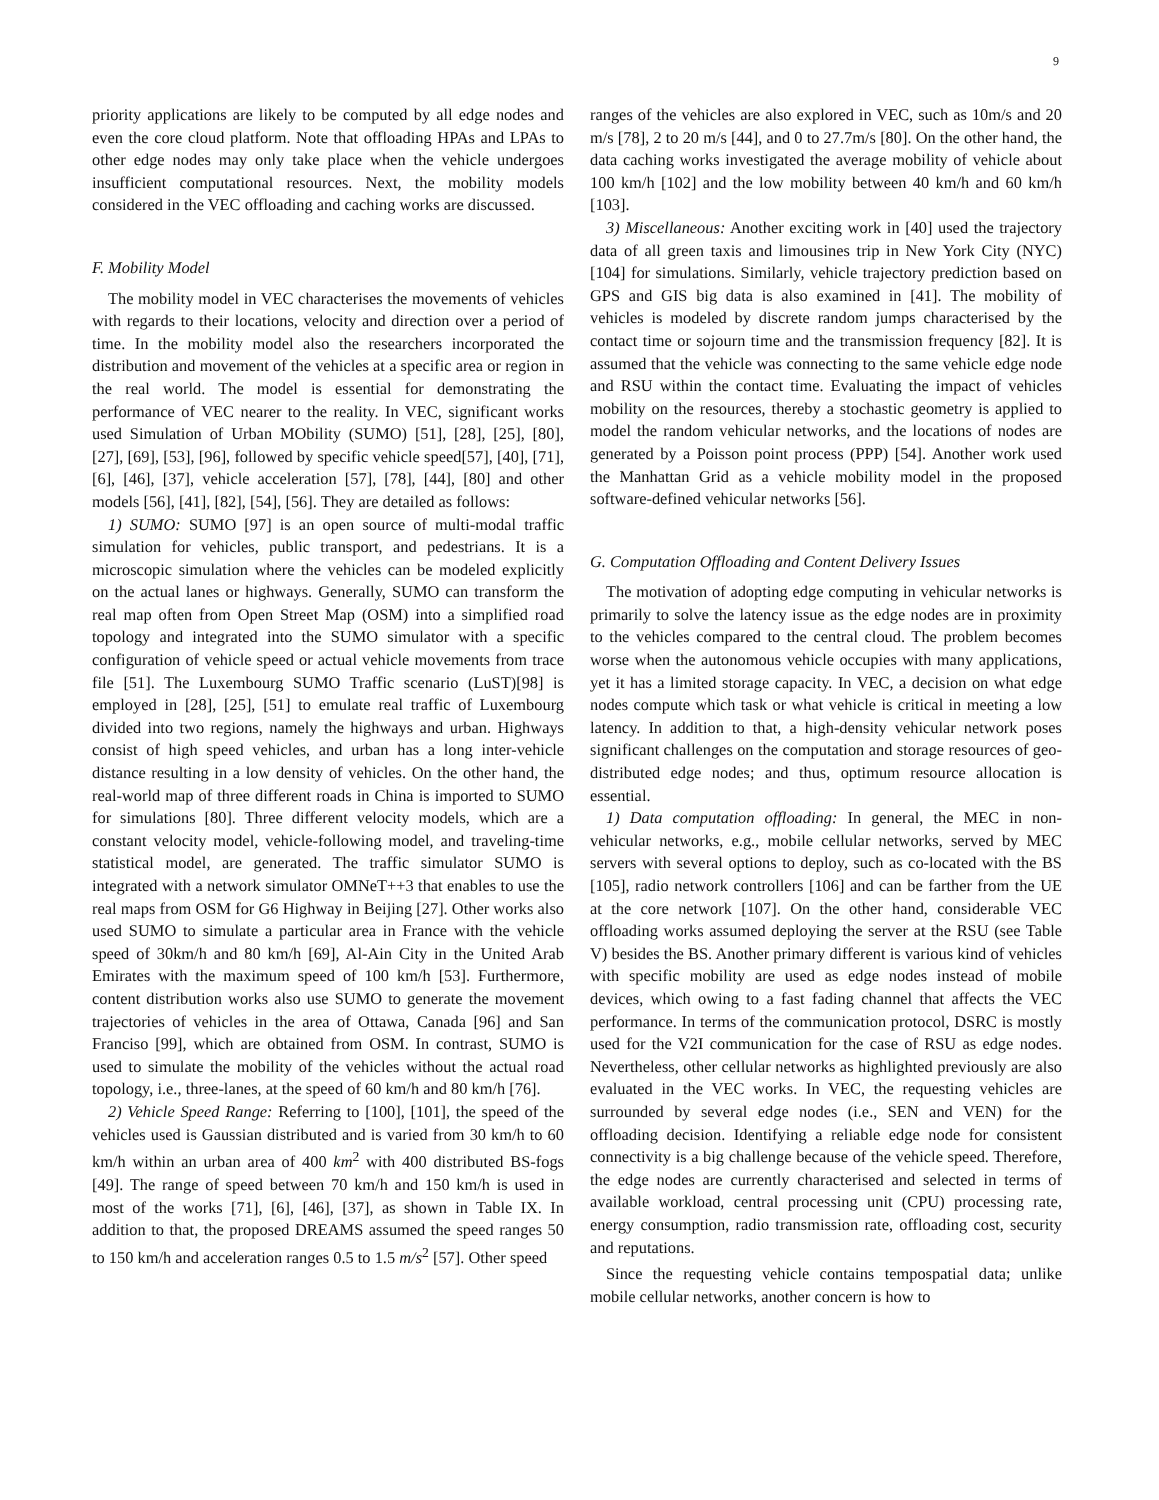9
priority applications are likely to be computed by all edge nodes and even the core cloud platform. Note that offloading HPAs and LPAs to other edge nodes may only take place when the vehicle undergoes insufficient computational resources. Next, the mobility models considered in the VEC offloading and caching works are discussed.
F. Mobility Model
The mobility model in VEC characterises the movements of vehicles with regards to their locations, velocity and direction over a period of time. In the mobility model also the researchers incorporated the distribution and movement of the vehicles at a specific area or region in the real world. The model is essential for demonstrating the performance of VEC nearer to the reality. In VEC, significant works used Simulation of Urban MObility (SUMO) [51], [28], [25], [80], [27], [69], [53], [96], followed by specific vehicle speed[57], [40], [71], [6], [46], [37], vehicle acceleration [57], [78], [44], [80] and other models [56], [41], [82], [54], [56]. They are detailed as follows:
1) SUMO: SUMO [97] is an open source of multi-modal traffic simulation for vehicles, public transport, and pedestrians. It is a microscopic simulation where the vehicles can be modeled explicitly on the actual lanes or highways. Generally, SUMO can transform the real map often from Open Street Map (OSM) into a simplified road topology and integrated into the SUMO simulator with a specific configuration of vehicle speed or actual vehicle movements from trace file [51]. The Luxembourg SUMO Traffic scenario (LuST)[98] is employed in [28], [25], [51] to emulate real traffic of Luxembourg divided into two regions, namely the highways and urban. Highways consist of high speed vehicles, and urban has a long inter-vehicle distance resulting in a low density of vehicles. On the other hand, the real-world map of three different roads in China is imported to SUMO for simulations [80]. Three different velocity models, which are a constant velocity model, vehicle-following model, and traveling-time statistical model, are generated. The traffic simulator SUMO is integrated with a network simulator OMNeT++3 that enables to use the real maps from OSM for G6 Highway in Beijing [27]. Other works also used SUMO to simulate a particular area in France with the vehicle speed of 30km/h and 80 km/h [69], Al-Ain City in the United Arab Emirates with the maximum speed of 100 km/h [53]. Furthermore, content distribution works also use SUMO to generate the movement trajectories of vehicles in the area of Ottawa, Canada [96] and San Franciso [99], which are obtained from OSM. In contrast, SUMO is used to simulate the mobility of the vehicles without the actual road topology, i.e., three-lanes, at the speed of 60 km/h and 80 km/h [76].
2) Vehicle Speed Range: Referring to [100], [101], the speed of the vehicles used is Gaussian distributed and is varied from 30 km/h to 60 km/h within an urban area of 400 km<sup>2</sup> with 400 distributed BS-fogs [49]. The range of speed between 70 km/h and 150 km/h is used in most of the works [71], [6], [46], [37], as shown in Table IX. In addition to that, the proposed DREAMS assumed the speed ranges 50 to 150 km/h and acceleration ranges 0.5 to 1.5 m/s<sup>2</sup> [57]. Other speed
ranges of the vehicles are also explored in VEC, such as 10m/s and 20 m/s [78], 2 to 20 m/s [44], and 0 to 27.7m/s [80]. On the other hand, the data caching works investigated the average mobility of vehicle about 100 km/h [102] and the low mobility between 40 km/h and 60 km/h [103].
3) Miscellaneous: Another exciting work in [40] used the trajectory data of all green taxis and limousines trip in New York City (NYC) [104] for simulations. Similarly, vehicle trajectory prediction based on GPS and GIS big data is also examined in [41]. The mobility of vehicles is modeled by discrete random jumps characterised by the contact time or sojourn time and the transmission frequency [82]. It is assumed that the vehicle was connecting to the same vehicle edge node and RSU within the contact time. Evaluating the impact of vehicles mobility on the resources, thereby a stochastic geometry is applied to model the random vehicular networks, and the locations of nodes are generated by a Poisson point process (PPP) [54]. Another work used the Manhattan Grid as a vehicle mobility model in the proposed software-defined vehicular networks [56].
G. Computation Offloading and Content Delivery Issues
The motivation of adopting edge computing in vehicular networks is primarily to solve the latency issue as the edge nodes are in proximity to the vehicles compared to the central cloud. The problem becomes worse when the autonomous vehicle occupies with many applications, yet it has a limited storage capacity. In VEC, a decision on what edge nodes compute which task or what vehicle is critical in meeting a low latency. In addition to that, a high-density vehicular network poses significant challenges on the computation and storage resources of geo-distributed edge nodes; and thus, optimum resource allocation is essential.
1) Data computation offloading: In general, the MEC in non-vehicular networks, e.g., mobile cellular networks, served by MEC servers with several options to deploy, such as co-located with the BS [105], radio network controllers [106] and can be farther from the UE at the core network [107]. On the other hand, considerable VEC offloading works assumed deploying the server at the RSU (see Table V) besides the BS. Another primary different is various kind of vehicles with specific mobility are used as edge nodes instead of mobile devices, which owing to a fast fading channel that affects the VEC performance. In terms of the communication protocol, DSRC is mostly used for the V2I communication for the case of RSU as edge nodes. Nevertheless, other cellular networks as highlighted previously are also evaluated in the VEC works. In VEC, the requesting vehicles are surrounded by several edge nodes (i.e., SEN and VEN) for the offloading decision. Identifying a reliable edge node for consistent connectivity is a big challenge because of the vehicle speed. Therefore, the edge nodes are currently characterised and selected in terms of available workload, central processing unit (CPU) processing rate, energy consumption, radio transmission rate, offloading cost, security and reputations.
Since the requesting vehicle contains tempospatial data; unlike mobile cellular networks, another concern is how to